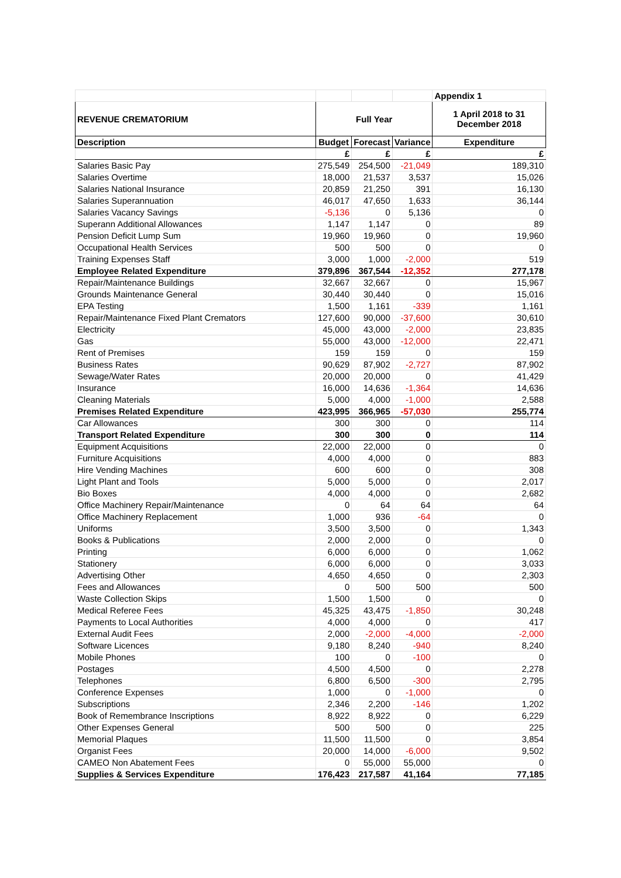| | | | | Appendix 1 |
| REVENUE CREMATORIUM | Full Year | | | 1 April 2018 to 31 December 2018 |
| Description | Budget | Forecast | Variance | Expenditure |
| | £ | £ | £ | £ |
| Salaries Basic Pay | 275,549 | 254,500 | -21,049 | 189,310 |
| Salaries Overtime | 18,000 | 21,537 | 3,537 | 15,026 |
| Salaries National Insurance | 20,859 | 21,250 | 391 | 16,130 |
| Salaries Superannuation | 46,017 | 47,650 | 1,633 | 36,144 |
| Salaries Vacancy Savings | -5,136 | 0 | 5,136 | 0 |
| Superann Additional Allowances | 1,147 | 1,147 | 0 | 89 |
| Pension Deficit Lump Sum | 19,960 | 19,960 | 0 | 19,960 |
| Occupational Health Services | 500 | 500 | 0 | 0 |
| Training Expenses Staff | 3,000 | 1,000 | -2,000 | 519 |
| Employee Related Expenditure | 379,896 | 367,544 | -12,352 | 277,178 |
| Repair/Maintenance Buildings | 32,667 | 32,667 | 0 | 15,967 |
| Grounds Maintenance General | 30,440 | 30,440 | 0 | 15,016 |
| EPA Testing | 1,500 | 1,161 | -339 | 1,161 |
| Repair/Maintenance Fixed Plant Cremators | 127,600 | 90,000 | -37,600 | 30,610 |
| Electricity | 45,000 | 43,000 | -2,000 | 23,835 |
| Gas | 55,000 | 43,000 | -12,000 | 22,471 |
| Rent of Premises | 159 | 159 | 0 | 159 |
| Business Rates | 90,629 | 87,902 | -2,727 | 87,902 |
| Sewage/Water Rates | 20,000 | 20,000 | 0 | 41,429 |
| Insurance | 16,000 | 14,636 | -1,364 | 14,636 |
| Cleaning Materials | 5,000 | 4,000 | -1,000 | 2,588 |
| Premises Related Expenditure | 423,995 | 366,965 | -57,030 | 255,774 |
| Car Allowances | 300 | 300 | 0 | 114 |
| Transport Related Expenditure | 300 | 300 | 0 | 114 |
| Equipment Acquisitions | 22,000 | 22,000 | 0 | 0 |
| Furniture Acquisitions | 4,000 | 4,000 | 0 | 883 |
| Hire Vending Machines | 600 | 600 | 0 | 308 |
| Light Plant and Tools | 5,000 | 5,000 | 0 | 2,017 |
| Bio Boxes | 4,000 | 4,000 | 0 | 2,682 |
| Office Machinery Repair/Maintenance | 0 | 64 | 64 | 64 |
| Office Machinery Replacement | 1,000 | 936 | -64 | 0 |
| Uniforms | 3,500 | 3,500 | 0 | 1,343 |
| Books & Publications | 2,000 | 2,000 | 0 | 0 |
| Printing | 6,000 | 6,000 | 0 | 1,062 |
| Stationery | 6,000 | 6,000 | 0 | 3,033 |
| Advertising Other | 4,650 | 4,650 | 0 | 2,303 |
| Fees and Allowances | 0 | 500 | 500 | 500 |
| Waste Collection Skips | 1,500 | 1,500 | 0 | 0 |
| Medical Referee Fees | 45,325 | 43,475 | -1,850 | 30,248 |
| Payments to Local Authorities | 4,000 | 4,000 | 0 | 417 |
| External Audit Fees | 2,000 | -2,000 | -4,000 | -2,000 |
| Software Licences | 9,180 | 8,240 | -940 | 8,240 |
| Mobile Phones | 100 | 0 | -100 | 0 |
| Postages | 4,500 | 4,500 | 0 | 2,278 |
| Telephones | 6,800 | 6,500 | -300 | 2,795 |
| Conference Expenses | 1,000 | 0 | -1,000 | 0 |
| Subscriptions | 2,346 | 2,200 | -146 | 1,202 |
| Book of Remembrance Inscriptions | 8,922 | 8,922 | 0 | 6,229 |
| Other Expenses General | 500 | 500 | 0 | 225 |
| Memorial Plaques | 11,500 | 11,500 | 0 | 3,854 |
| Organist Fees | 20,000 | 14,000 | -6,000 | 9,502 |
| CAMEO Non Abatement Fees | 0 | 55,000 | 55,000 | 0 |
| Supplies & Services Expenditure | 176,423 | 217,587 | 41,164 | 77,185 |